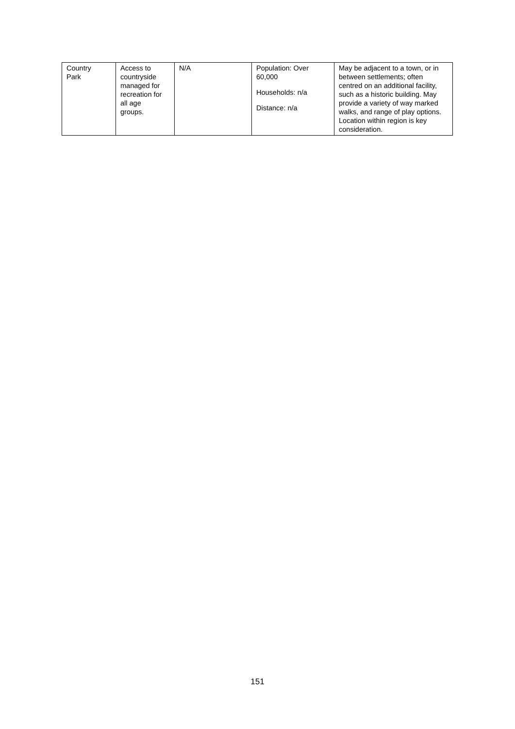| Country Park | Access to countryside managed for recreation for all age groups. | N/A | Population: Over 60,000 Households: n/a Distance: n/a | May be adjacent to a town, or in between settlements; often centred on an additional facility, such as a historic building. May provide a variety of way marked walks, and range of play options. Location within region is key consideration. |
151